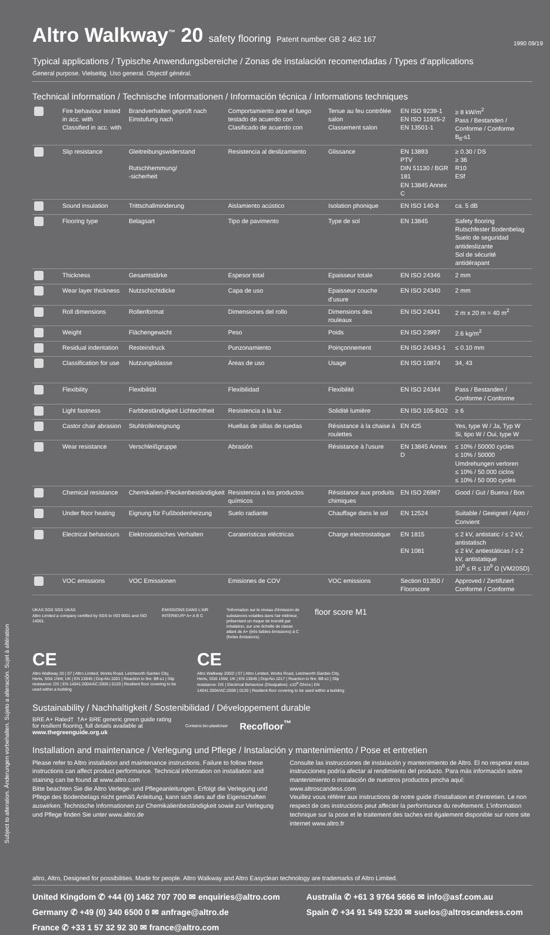Subject to alteration. Änderungen vorbehalten. Sujeto a alteración. Sujet à altération
1990 09/19
Altro Walkway<sup>™</sup> 20 safety flooring Patent number GB 2 462 167
Typical applications / Typische Anwendungsbereiche / Zonas de instalación recomendadas / Types d’applications
General purpose. Vielseitig. Uso general. Objectif général.
Technical information / Technische Informationen / Información técnica / Informations techniques
| | Fire behaviour tested in acc. with Classified in acc. with | Brandverhalten geprüft nach Einstufung nach | Comportamiento ante el fuego testado de acuerdo con Clasificado de acuerdo con | Tenue au feu contrôlée salon Classement salon | EN ISO 9239-1 EN ISO 11925-2 EN 13501-1 | ≥ 8 kW/m<sup>2</sup> Pass / Bestanden / Conforme / Conforme B<sub>fl</sub>-s1 |
| | Slip resistance | Gleitreibungswiderstand Rutschhemmung/ -sicherheit | Resistencia al deslizamiento | Glissance | EN 13893 PTV DIN 51130 / BGR 181 EN 13845 Annex C | ≥ 0.30 / DS ≥ 36 R10 ESf |
| | Sound insulation | Trittschallminderung | Aislamiento acústico | Isolation phonique | EN ISO 140-8 | ca. 5 dB |
| | Flooring type | Belagsart | Tipo de pavimento | Type de sol | EN 13845 | Safety flooring Rutschfester Bodenbelag Suelo de seguridad antideslizante Sol de sécurité antidérapant |
| | Thickness | Gesamtstärke | Espesor total | Epaisseur totale | EN ISO 24346 | 2 mm |
| | Wear layer thickness | Nutzschichtdicke | Capa de uso | Epaisseur couche d’usure | EN ISO 24340 | 2 mm |
| | Roll dimensions | Rollenformat | Dimensiones del rollo | Dimensions des rouleaux | EN ISO 24341 | 2 m x 20 m = 40 m<sup>2</sup> |
| | Weight | Flächengewicht | Peso | Poids | EN ISO 23997 | 2.6 kg/m<sup>2</sup> |
| | Residual indentation | Resteindruck | Punzonamiento | Poinçonnement | EN ISO 24343-1 | ≤ 0.10 mm |
| | Classification for use | Nutzungsklasse | Áreas de uso | Usage | EN ISO 10874 | 34, 43 |
| | Flexibility | Flexibilität | Flexibilidad | Flexibilité | EN ISO 24344 | Pass / Bestanden / Conforme / Conforme |
| | Light fastness | Farbbeständigkeit Lichtechtheit | Resistencia a la luz | Solidité lumière | EN ISO 105-BO2 | ≥ 6 |
| | Castor chair abrasion | Stuhlrolleneignung | Huellas de sillas de ruedas | Résistance à la chaise à roulettes | EN 425 | Yes, type W / Ja, Typ W Si, tipo W / Oui, type W |
| | Wear resistance | Verschleißgruppe | Abrasión | Résistance à l'usure | EN 13845 Annex D | ≤ 10% / 50000 cycles ≤ 10% / 50000 Umdrehungen verloren ≤ 10% / 50.000 ciclos ≤ 10% / 50 000 cycles |
| | Chemical resistance | Chemikalien-/Fleckenbeständigkeit | Resistencia a los productos químicos | Résistance aux produits chimiques | EN ISO 26987 | Good / Gut / Buena / Bon |
| | Under floor heating | Eignung für Fußbodenheizung | Suelo radiante | Chauffage dans le sol | EN 12524 | Suitable / Geeignet / Apto / Convient |
| | Electrical behaviours | Elektrostatisches Verhalten | Caraterísticas eléctricas | Charge electrostatique | EN 1815 EN 1081 | ≤ 2 kV, antistatic / ≤ 2 kV, antistatisch ≤ 2 kV, antiestáticas / ≤ 2 kV, antistatique 10<sup>6</sup> ≤ R ≤ 10<sup>9</sup> Ω (VM20SD) |
| | VOC emissions | VOC Emissionen | Emisiones de COV | VOC emissions | Section 01350 / Floorscore | Approved / Zertifiziert Conforme / Conforme |
UKAS SGS SGS UKAS
Altro Limited a company certified by SGS to ISO 9001 and ISO 14001.
ÉMISSIONS DANS L'AIR INTÉRIEUR* A+ A B C
*Information sur le niveau d'émission de substances volatiles dans l'air intérieur, présentant un risque de toxicité par inhalation, sur une échelle de classe allant de A+ (très faibles émissions) à C (fortes émissions).
floor score M1
CE
Altro Walkway 20 | 07 | Altro Limited, Works Road, Letchworth Garden City, Herts, SG6 1NW, UK | EN 13845 | Dop-No.1001 | Reaction to fire: Bfl-s1 | Slip resistance: DS | EN 14041:2004/AC:2006 | 0120 | Resilient floor covering to be used within a building
CE
Altro Walkway 20SD | 07 | Altro Limited, Works Road, Letchworth Garden City, Herts, SG6 1NW, UK | EN 13845 | Dop-No.1017 | Reaction to fire: Bfl-s1 | Slip resistance: DS | Electrical Behaviour (Dissipative): ≤10<sup>9</sup> Ohms | EN 14041:2004/AC:2006 | 0120 | Resilient floor covering to be used within a building
Sustainability / Nachhaltigkeit / Sostenibilidad / Développement durable
BRE A+ Rated† †A+ BRE generic green guide rating for resilient flooring, full details available at www.thegreenguide.org.uk
Contains bio-plasticiser
Recofloor<sup>™</sup>
Installation and maintenance / Verlegung und Pflege / Instalación y mantenimiento / Pose et entretien
Please refer to Altro installation and maintenance instructions. Failure to follow these instructions can affect product performance. Technical information on installation and staining can be found at www.altro.com
Bitte beachten Sie die Altro Verlege- und Pflegeanleitungen. Erfolgt die Verlegung und Pflege des Bodenbelags nicht gemäß Anleitung, kann sich dies auf die Eigenschaften auswirken. Technische Informationen zur Chemikalienbeständigkeit sowie zur Verlegung und Pflege finden Sie unter www.altro.de
Consulte las instrucciones de instalación y mantenimiento de Altro. El no respetar estas instrucciones podría afectar al rendimiento del producto. Para más información sobre mantenimiento o instalación de nuestros productos pincha aquí: www.altroscandess.com
Veuillez vous référer aux instructions de notre guide d'installation et d'entretien. Le non respect de ces instructions peut affecter la performance du revêtement. L'information technique sur la pose et le traitement des taches est également disponible sur notre site internet www.altro.fr
altro, Altro, Designed for possibilities. Made for people. Altro Walkway and Altro Easyclean technology are trademarks of Altro Limited.
United Kingdom ✆ +44 (0) 1462 707 700 ✉ enquiries@altro.com
Germany ✆ +49 (0) 340 6500 0 ✉ anfrage@altro.de
France ✆ +33 1 57 32 92 30 ✉ france@altro.com
Australia ✆ +61 3 9764 5666 ✉ info@asf.com.au
Spain ✆ +34 91 549 5230 ✉ suelos@altroscandess.com